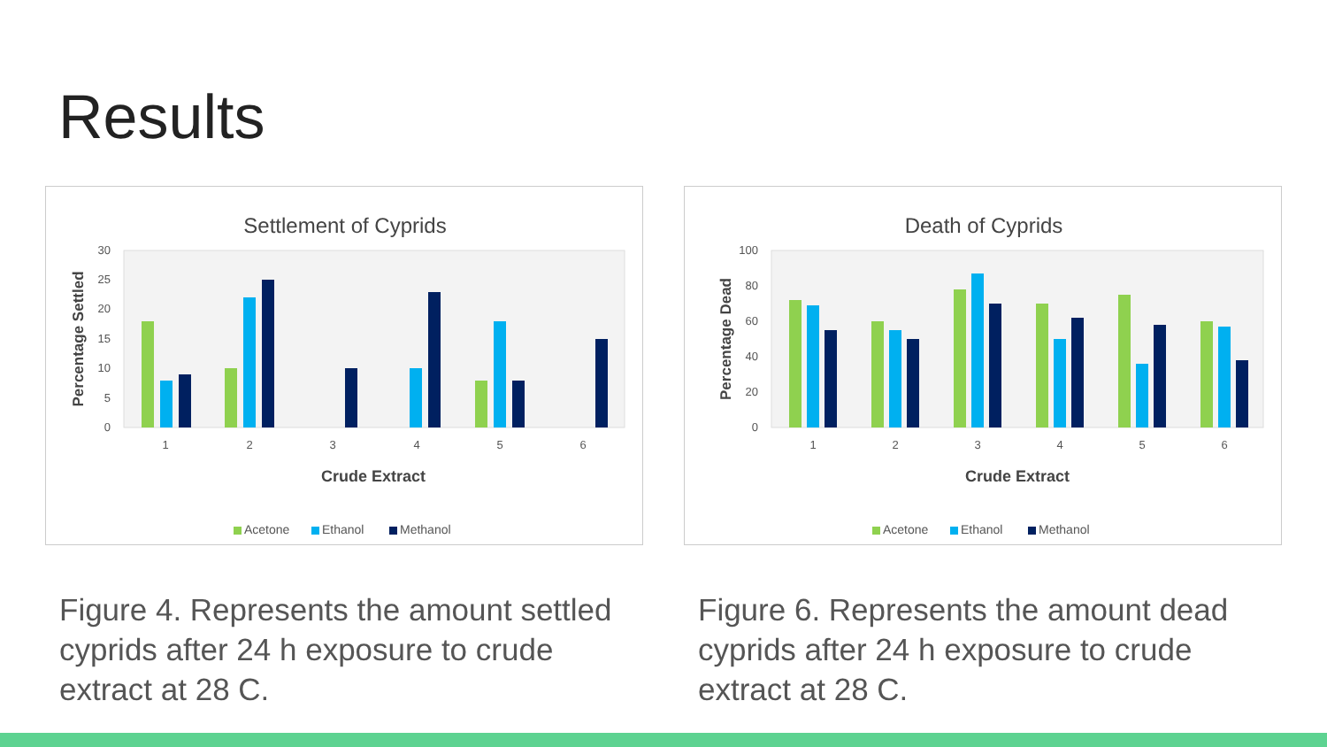Results
Settlement of Cyprids
0
5
10
15
20
25
30
Percentage Settled
1
2
3
4
5
6
Crude Extract
Acetone
Ethanol
Methanol
Figure 4. Represents the amount settled cyprids after 24 h exposure to crude extract at 28 C.
Death of Cyprids
0
20
40
60
80
100
Percentage Dead
1
2
3
4
5
6
Crude Extract
Acetone
Ethanol
Methanol
Figure 6. Represents the amount dead cyprids after 24 h exposure to crude extract at 28 C.